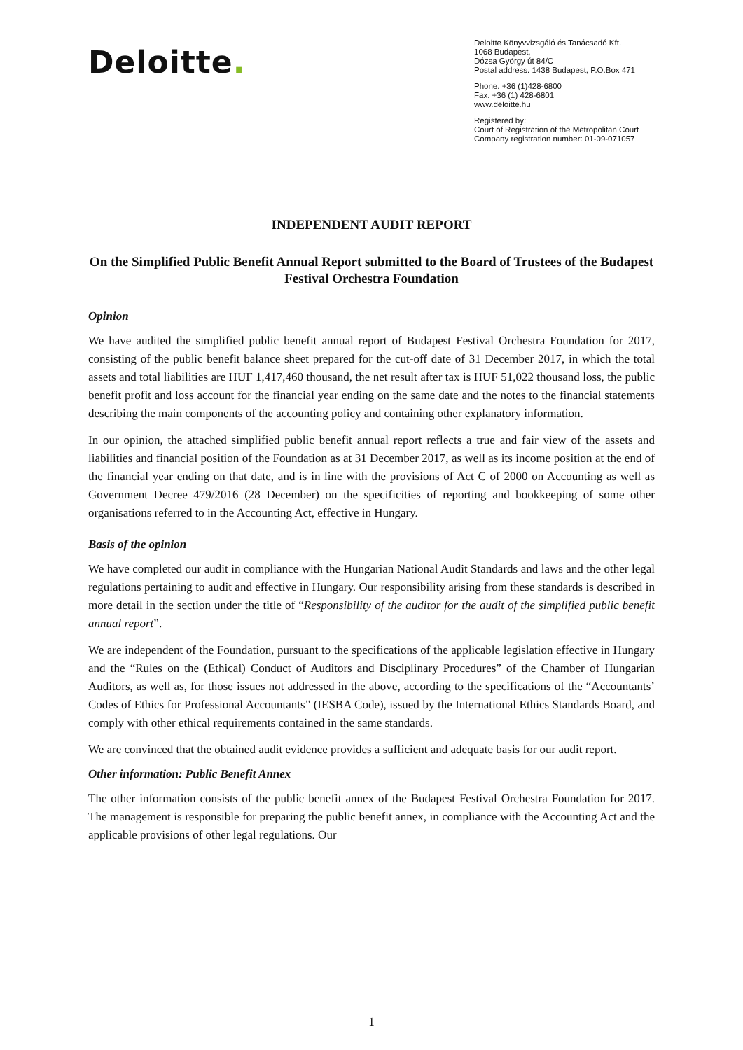Deloitte.
Deloitte Könyvvizsgáló és Tanácsadó Kft.
1068 Budapest,
Dózsa György út 84/C
Postal address: 1438 Budapest, P.O.Box 471
Phone: +36 (1)428-6800
Fax: +36 (1) 428-6801
www.deloitte.hu
Registered by:
Court of Registration of the Metropolitan Court
Company registration number: 01-09-071057
INDEPENDENT AUDIT REPORT
On the Simplified Public Benefit Annual Report submitted to the Board of Trustees of the Budapest Festival Orchestra Foundation
Opinion
We have audited the simplified public benefit annual report of Budapest Festival Orchestra Foundation for 2017, consisting of the public benefit balance sheet prepared for the cut-off date of 31 December 2017, in which the total assets and total liabilities are HUF 1,417,460 thousand, the net result after tax is HUF 51,022 thousand loss, the public benefit profit and loss account for the financial year ending on the same date and the notes to the financial statements describing the main components of the accounting policy and containing other explanatory information.
In our opinion, the attached simplified public benefit annual report reflects a true and fair view of the assets and liabilities and financial position of the Foundation as at 31 December 2017, as well as its income position at the end of the financial year ending on that date, and is in line with the provisions of Act C of 2000 on Accounting as well as Government Decree 479/2016 (28 December) on the specificities of reporting and bookkeeping of some other organisations referred to in the Accounting Act, effective in Hungary.
Basis of the opinion
We have completed our audit in compliance with the Hungarian National Audit Standards and laws and the other legal regulations pertaining to audit and effective in Hungary. Our responsibility arising from these standards is described in more detail in the section under the title of “Responsibility of the auditor for the audit of the simplified public benefit annual report”.
We are independent of the Foundation, pursuant to the specifications of the applicable legislation effective in Hungary and the “Rules on the (Ethical) Conduct of Auditors and Disciplinary Procedures” of the Chamber of Hungarian Auditors, as well as, for those issues not addressed in the above, according to the specifications of the “Accountants’ Codes of Ethics for Professional Accountants” (IESBA Code), issued by the International Ethics Standards Board, and comply with other ethical requirements contained in the same standards.
We are convinced that the obtained audit evidence provides a sufficient and adequate basis for our audit report.
Other information: Public Benefit Annex
The other information consists of the public benefit annex of the Budapest Festival Orchestra Foundation for 2017. The management is responsible for preparing the public benefit annex, in compliance with the Accounting Act and the applicable provisions of other legal regulations. Our
1